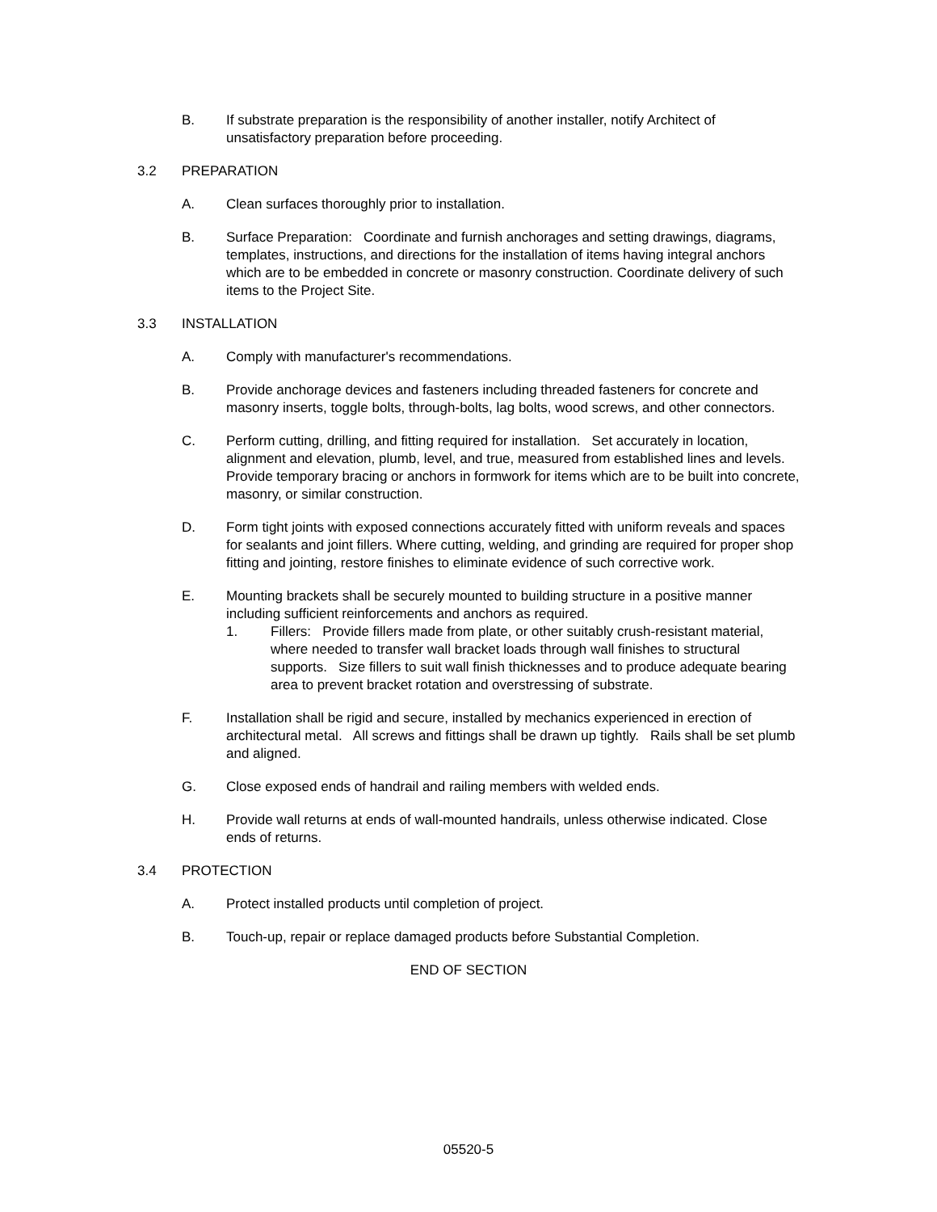B. If substrate preparation is the responsibility of another installer, notify Architect of unsatisfactory preparation before proceeding.
3.2 PREPARATION
A. Clean surfaces thoroughly prior to installation.
B. Surface Preparation: Coordinate and furnish anchorages and setting drawings, diagrams, templates, instructions, and directions for the installation of items having integral anchors which are to be embedded in concrete or masonry construction. Coordinate delivery of such items to the Project Site.
3.3 INSTALLATION
A. Comply with manufacturer's recommendations.
B. Provide anchorage devices and fasteners including threaded fasteners for concrete and masonry inserts, toggle bolts, through-bolts, lag bolts, wood screws, and other connectors.
C. Perform cutting, drilling, and fitting required for installation. Set accurately in location, alignment and elevation, plumb, level, and true, measured from established lines and levels. Provide temporary bracing or anchors in formwork for items which are to be built into concrete, masonry, or similar construction.
D. Form tight joints with exposed connections accurately fitted with uniform reveals and spaces for sealants and joint fillers. Where cutting, welding, and grinding are required for proper shop fitting and jointing, restore finishes to eliminate evidence of such corrective work.
E. Mounting brackets shall be securely mounted to building structure in a positive manner including sufficient reinforcements and anchors as required.
1. Fillers: Provide fillers made from plate, or other suitably crush-resistant material, where needed to transfer wall bracket loads through wall finishes to structural supports. Size fillers to suit wall finish thicknesses and to produce adequate bearing area to prevent bracket rotation and overstressing of substrate.
F. Installation shall be rigid and secure, installed by mechanics experienced in erection of architectural metal. All screws and fittings shall be drawn up tightly. Rails shall be set plumb and aligned.
G. Close exposed ends of handrail and railing members with welded ends.
H. Provide wall returns at ends of wall-mounted handrails, unless otherwise indicated. Close ends of returns.
3.4 PROTECTION
A. Protect installed products until completion of project.
B. Touch-up, repair or replace damaged products before Substantial Completion.
END OF SECTION
05520-5